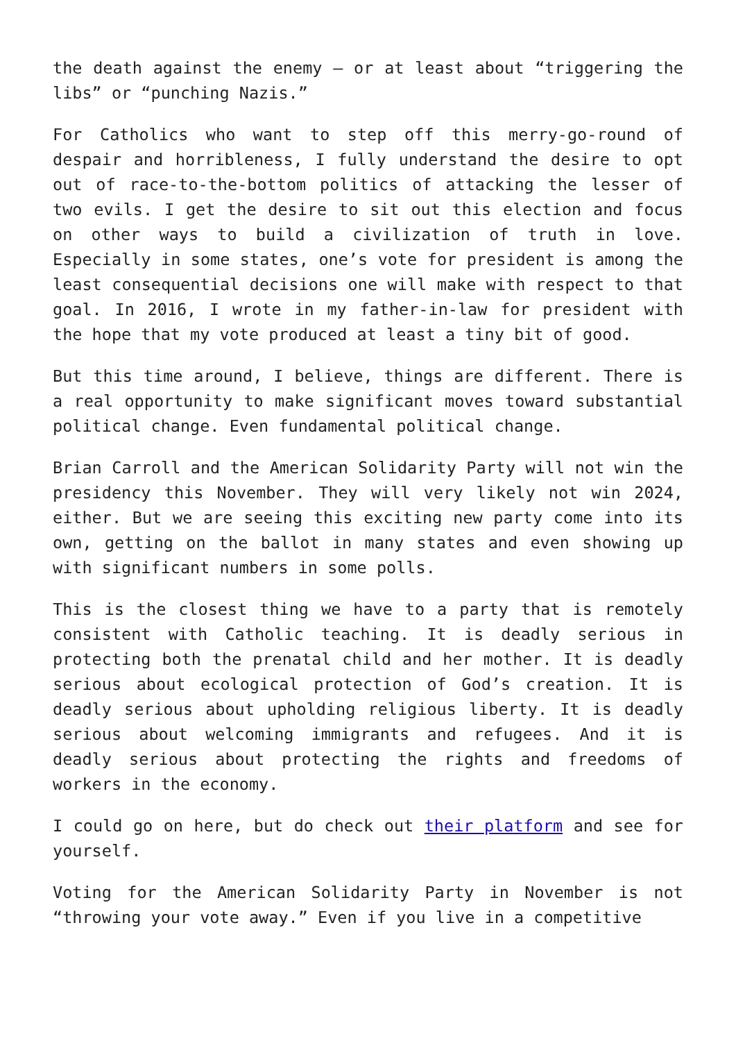the death against the enemy — or at least about “triggering the libs” or “punching Nazis.”
For Catholics who want to step off this merry-go-round of despair and horribleness, I fully understand the desire to opt out of race-to-the-bottom politics of attacking the lesser of two evils. I get the desire to sit out this election and focus on other ways to build a civilization of truth in love. Especially in some states, one’s vote for president is among the least consequential decisions one will make with respect to that goal. In 2016, I wrote in my father-in-law for president with the hope that my vote produced at least a tiny bit of good.
But this time around, I believe, things are different. There is a real opportunity to make significant moves toward substantial political change. Even fundamental political change.
Brian Carroll and the American Solidarity Party will not win the presidency this November. They will very likely not win 2024, either. But we are seeing this exciting new party come into its own, getting on the ballot in many states and even showing up with significant numbers in some polls.
This is the closest thing we have to a party that is remotely consistent with Catholic teaching. It is deadly serious in protecting both the prenatal child and her mother. It is deadly serious about ecological protection of God’s creation. It is deadly serious about upholding religious liberty. It is deadly serious about welcoming immigrants and refugees. And it is deadly serious about protecting the rights and freedoms of workers in the economy.
I could go on here, but do check out their platform and see for yourself.
Voting for the American Solidarity Party in November is not “throwing your vote away.” Even if you live in a competitive